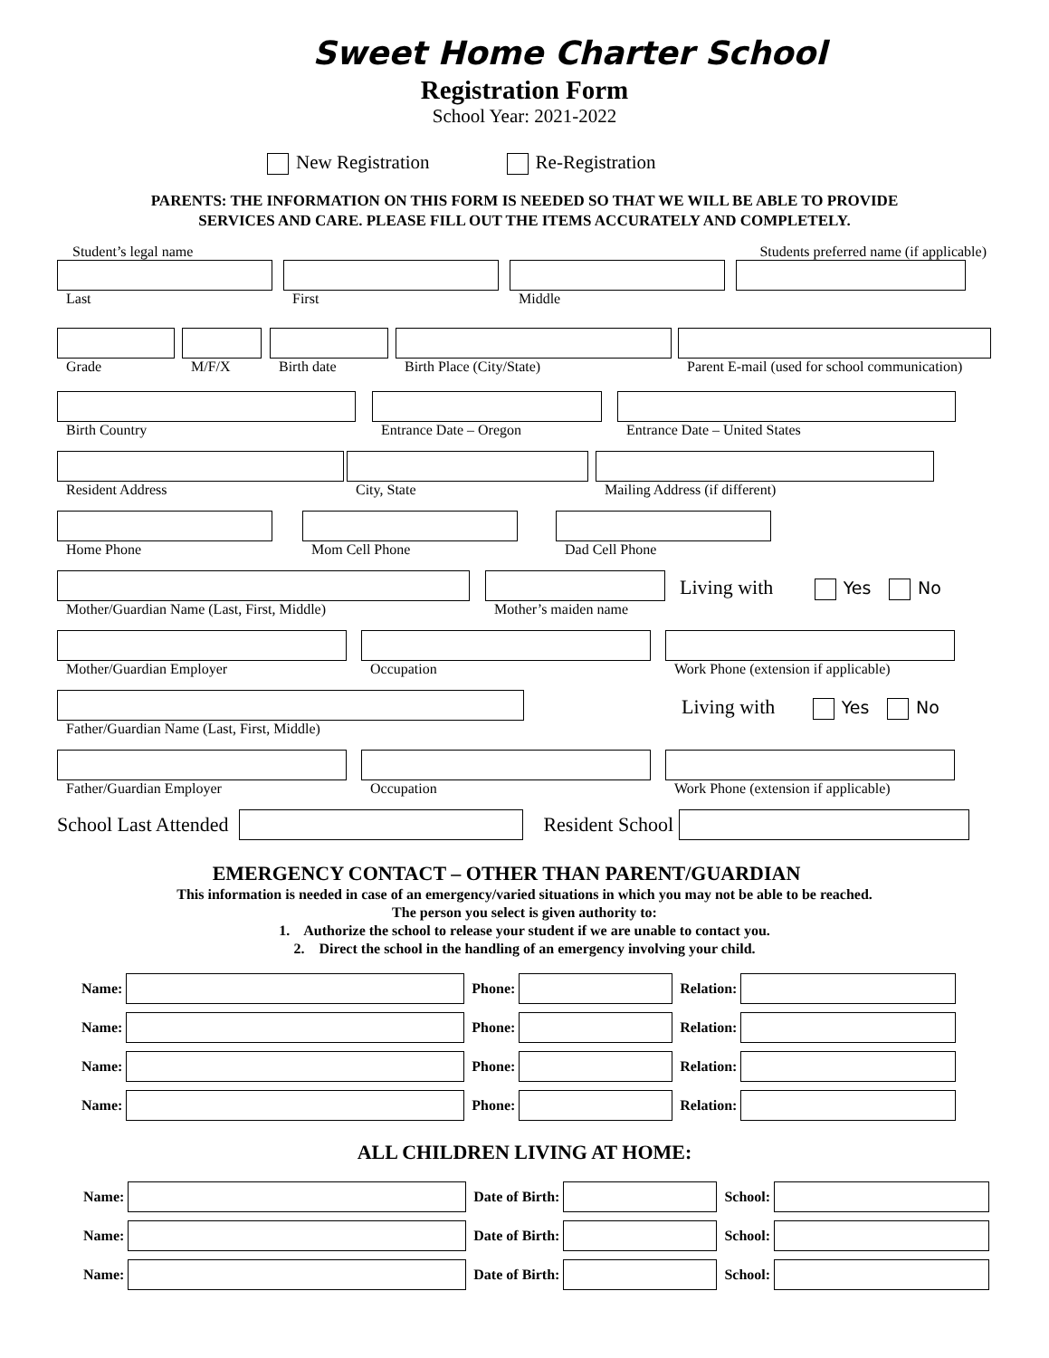Sweet Home Charter School
Registration Form
School Year: 2021-2022
New Registration Re-Registration
PARENTS: THE INFORMATION ON THIS FORM IS NEEDED SO THAT WE WILL BE ABLE TO PROVIDE
SERVICES AND CARE. PLEASE FILL OUT THE ITEMS ACCURATELY AND COMPLETELY.
Student’s legal name Students preferred name (if applicable)
Last First Middle
Grade M/F/X Birth date Birth Place (City/State)
Parent E-mail (used for school communication)
Birth Country Entrance Date – Oregon Entrance Date – United States
Resident Address City, State Mailing Address (if different)
Home Phone Mom Cell Phone Dad Cell Phone
Mother/Guardian Name (Last, First, Middle) Mother’s maiden name Living with Yes No
Mother/Guardian Employer Occupation
Work Phone (extension if applicable)
Father/Guardian Name (Last, First, Middle) Living with Yes No
Father/Guardian Employer Occupation
Work Phone (extension if applicable)
School Last Attended Resident School
EMERGENCY CONTACT – OTHER THAN PARENT/GUARDIAN
This information is needed in case of an emergency/varied situations in which you may not be able to be reached.
The person you select is given authority to:
1. Authorize the school to release your student if we are unable to contact you.
2. Direct the school in the handling of an emergency involving your child.
Name:
Phone:
Relation:
Name:
Phone:
Relation:
Name:
Phone:
Relation:
Name:
Phone:
Relation:
ALL CHILDREN LIVING AT HOME:
Name:
Date of Birth:
School:
Name:
Date of Birth:
School:
Name:
Date of Birth:
School: